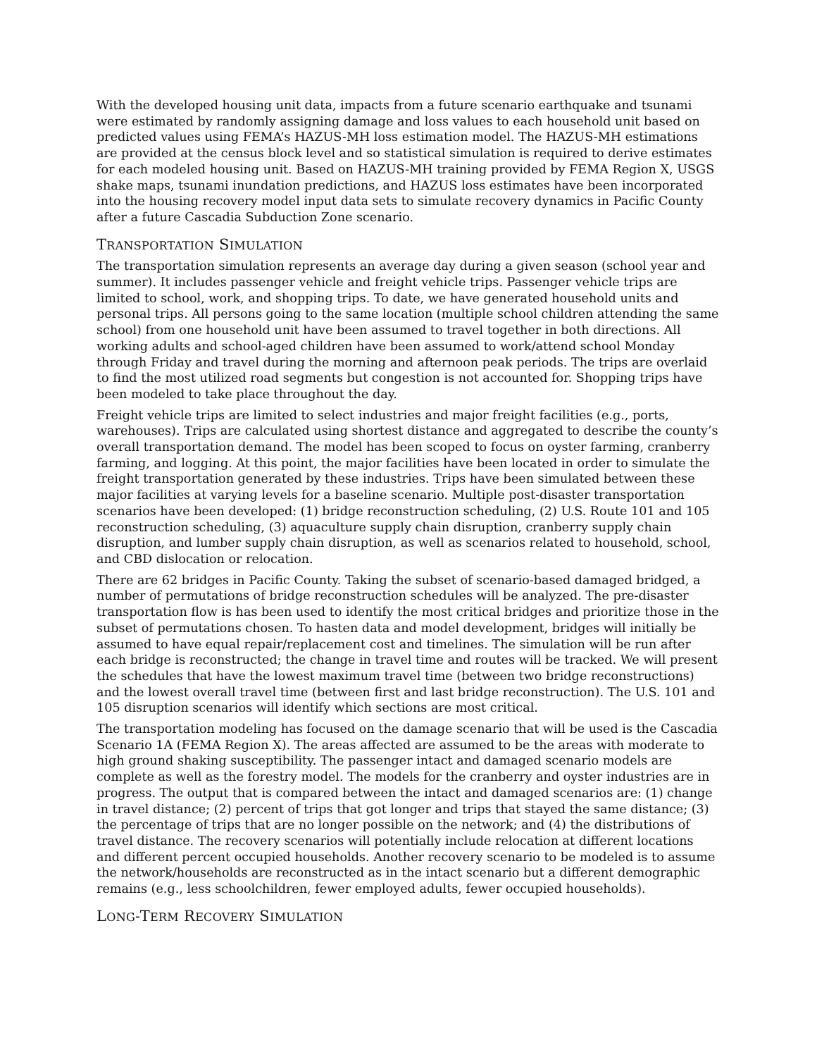With the developed housing unit data, impacts from a future scenario earthquake and tsunami were estimated by randomly assigning damage and loss values to each household unit based on predicted values using FEMA’s HAZUS-MH loss estimation model. The HAZUS-MH estimations are provided at the census block level and so statistical simulation is required to derive estimates for each modeled housing unit. Based on HAZUS-MH training provided by FEMA Region X, USGS shake maps, tsunami inundation predictions, and HAZUS loss estimates have been incorporated into the housing recovery model input data sets to simulate recovery dynamics in Pacific County after a future Cascadia Subduction Zone scenario.
TRANSPORTATION SIMULATION
The transportation simulation represents an average day during a given season (school year and summer). It includes passenger vehicle and freight vehicle trips. Passenger vehicle trips are limited to school, work, and shopping trips. To date, we have generated household units and personal trips. All persons going to the same location (multiple school children attending the same school) from one household unit have been assumed to travel together in both directions. All working adults and school-aged children have been assumed to work/attend school Monday through Friday and travel during the morning and afternoon peak periods. The trips are overlaid to find the most utilized road segments but congestion is not accounted for. Shopping trips have been modeled to take place throughout the day.
Freight vehicle trips are limited to select industries and major freight facilities (e.g., ports, warehouses). Trips are calculated using shortest distance and aggregated to describe the county’s overall transportation demand. The model has been scoped to focus on oyster farming, cranberry farming, and logging. At this point, the major facilities have been located in order to simulate the freight transportation generated by these industries. Trips have been simulated between these major facilities at varying levels for a baseline scenario. Multiple post-disaster transportation scenarios have been developed: (1) bridge reconstruction scheduling, (2) U.S. Route 101 and 105 reconstruction scheduling, (3) aquaculture supply chain disruption, cranberry supply chain disruption, and lumber supply chain disruption, as well as scenarios related to household, school, and CBD dislocation or relocation.
There are 62 bridges in Pacific County. Taking the subset of scenario-based damaged bridged, a number of permutations of bridge reconstruction schedules will be analyzed. The pre-disaster transportation flow is has been used to identify the most critical bridges and prioritize those in the subset of permutations chosen. To hasten data and model development, bridges will initially be assumed to have equal repair/replacement cost and timelines. The simulation will be run after each bridge is reconstructed; the change in travel time and routes will be tracked. We will present the schedules that have the lowest maximum travel time (between two bridge reconstructions) and the lowest overall travel time (between first and last bridge reconstruction). The U.S. 101 and 105 disruption scenarios will identify which sections are most critical.
The transportation modeling has focused on the damage scenario that will be used is the Cascadia Scenario 1A (FEMA Region X). The areas affected are assumed to be the areas with moderate to high ground shaking susceptibility. The passenger intact and damaged scenario models are complete as well as the forestry model. The models for the cranberry and oyster industries are in progress. The output that is compared between the intact and damaged scenarios are: (1) change in travel distance; (2) percent of trips that got longer and trips that stayed the same distance; (3) the percentage of trips that are no longer possible on the network; and (4) the distributions of travel distance. The recovery scenarios will potentially include relocation at different locations and different percent occupied households. Another recovery scenario to be modeled is to assume the network/households are reconstructed as in the intact scenario but a different demographic remains (e.g., less schoolchildren, fewer employed adults, fewer occupied households).
LONG-TERM RECOVERY SIMULATION